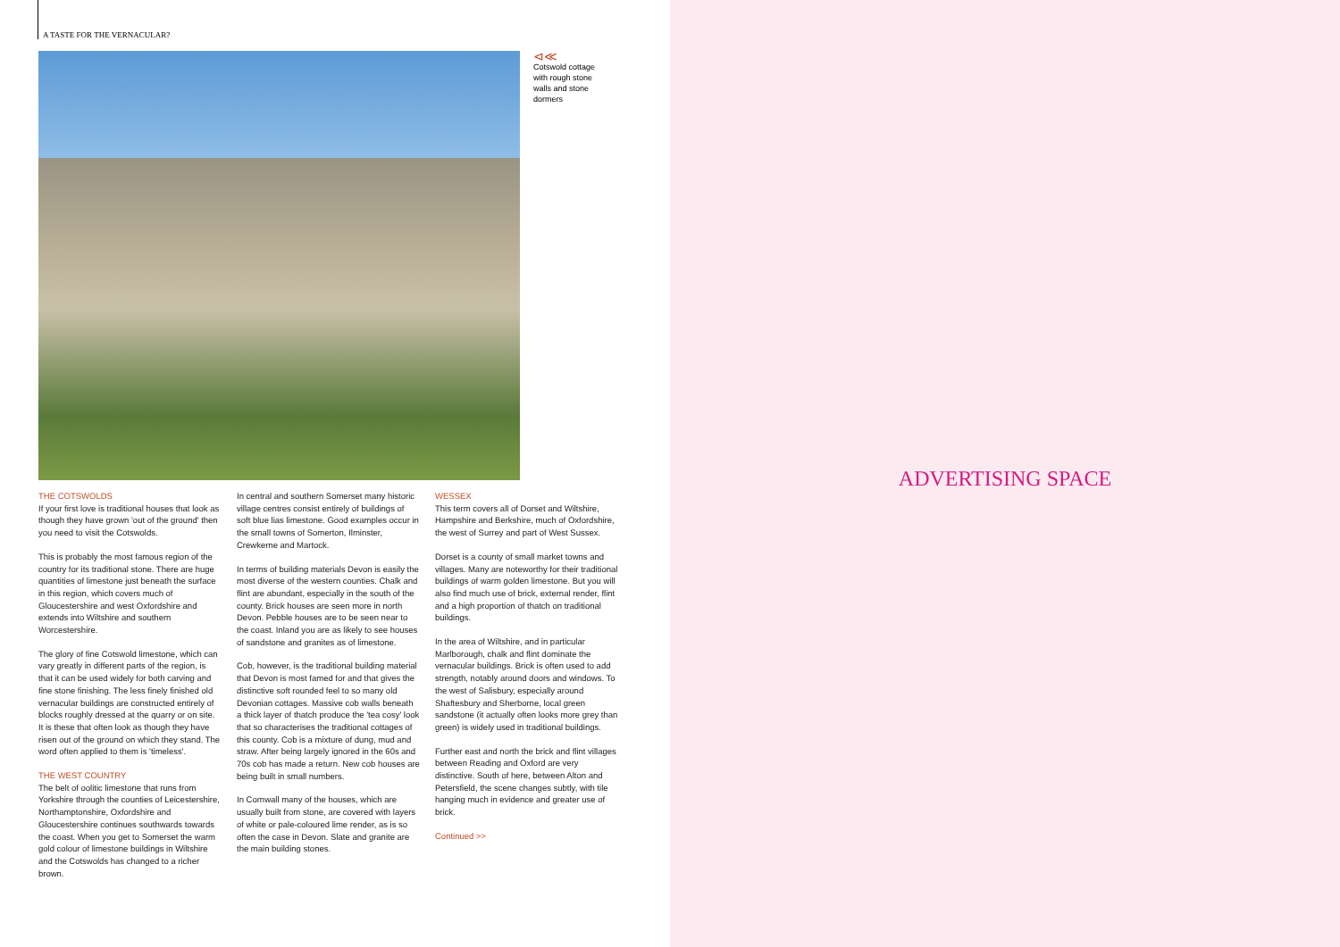A TASTE FOR THE VERNACULAR?
⊲≪
Cotswold cottage with rough stone walls and stone dormers
THE COTSWOLDS
If your first love is traditional houses that look as though they have grown 'out of the ground' then you need to visit the Cotswolds.
This is probably the most famous region of the country for its traditional stone. There are huge quantities of limestone just beneath the surface in this region, which covers much of Gloucestershire and west Oxfordshire and extends into Wiltshire and southern Worcestershire.
The glory of fine Cotswold limestone, which can vary greatly in different parts of the region, is that it can be used widely for both carving and fine stone finishing. The less finely finished old vernacular buildings are constructed entirely of blocks roughly dressed at the quarry or on site. It is these that often look as though they have risen out of the ground on which they stand. The word often applied to them is 'timeless'.
THE WEST COUNTRY
The belt of oolitic limestone that runs from Yorkshire through the counties of Leicestershire, Northamptonshire, Oxfordshire and Gloucestershire continues southwards towards the coast. When you get to Somerset the warm gold colour of limestone buildings in Wiltshire and the Cotswolds has changed to a richer brown.
In central and southern Somerset many historic village centres consist entirely of buildings of soft blue lias limestone. Good examples occur in the small towns of Somerton, Ilminster, Crewkerne and Martock.
In terms of building materials Devon is easily the most diverse of the western counties. Chalk and flint are abundant, especially in the south of the county. Brick houses are seen more in north Devon. Pebble houses are to be seen near to the coast. Inland you are as likely to see houses of sandstone and granites as of limestone.
Cob, however, is the traditional building material that Devon is most famed for and that gives the distinctive soft rounded feel to so many old Devonian cottages. Massive cob walls beneath a thick layer of thatch produce the 'tea cosy' look that so characterises the traditional cottages of this county. Cob is a mixture of dung, mud and straw. After being largely ignored in the 60s and 70s cob has made a return. New cob houses are being built in small numbers.
In Cornwall many of the houses, which are usually built from stone, are covered with layers of white or pale-coloured lime render, as is so often the case in Devon. Slate and granite are the main building stones.
WESSEX
This term covers all of Dorset and Wiltshire, Hampshire and Berkshire, much of Oxfordshire, the west of Surrey and part of West Sussex.
Dorset is a county of small market towns and villages. Many are noteworthy for their traditional buildings of warm golden limestone. But you will also find much use of brick, external render, flint and a high proportion of thatch on traditional buildings.
In the area of Wiltshire, and in particular Marlborough, chalk and flint dominate the vernacular buildings. Brick is often used to add strength, notably around doors and windows. To the west of Salisbury, especially around Shaftesbury and Sherborne, local green sandstone (it actually often looks more grey than green) is widely used in traditional buildings.
Further east and north the brick and flint villages between Reading and Oxford are very distinctive. South of here, between Alton and Petersfield, the scene changes subtly, with tile hanging much in evidence and greater use of brick.
Continued >>
ADVERTISING SPACE